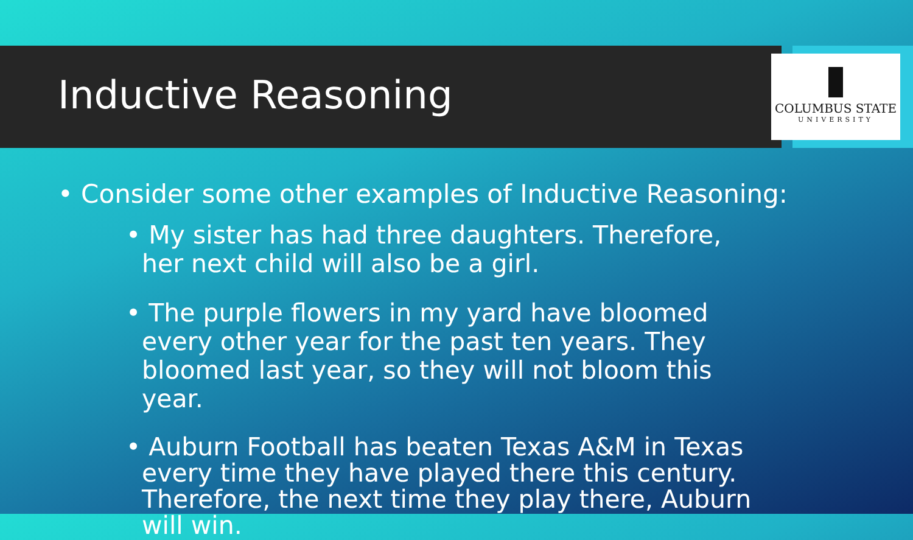Inductive Reasoning
COLUMBUS STATE
UNIVERSITY
• Consider some other examples of Inductive Reasoning:
• My sister has had three daughters. Therefore, her next child will also be a girl.
• The purple flowers in my yard have bloomed every other year for the past ten years. They bloomed last year, so they will not bloom this year.
• Auburn Football has beaten Texas A&M in Texas every time they have played there this century. Therefore, the next time they play there, Auburn will win.